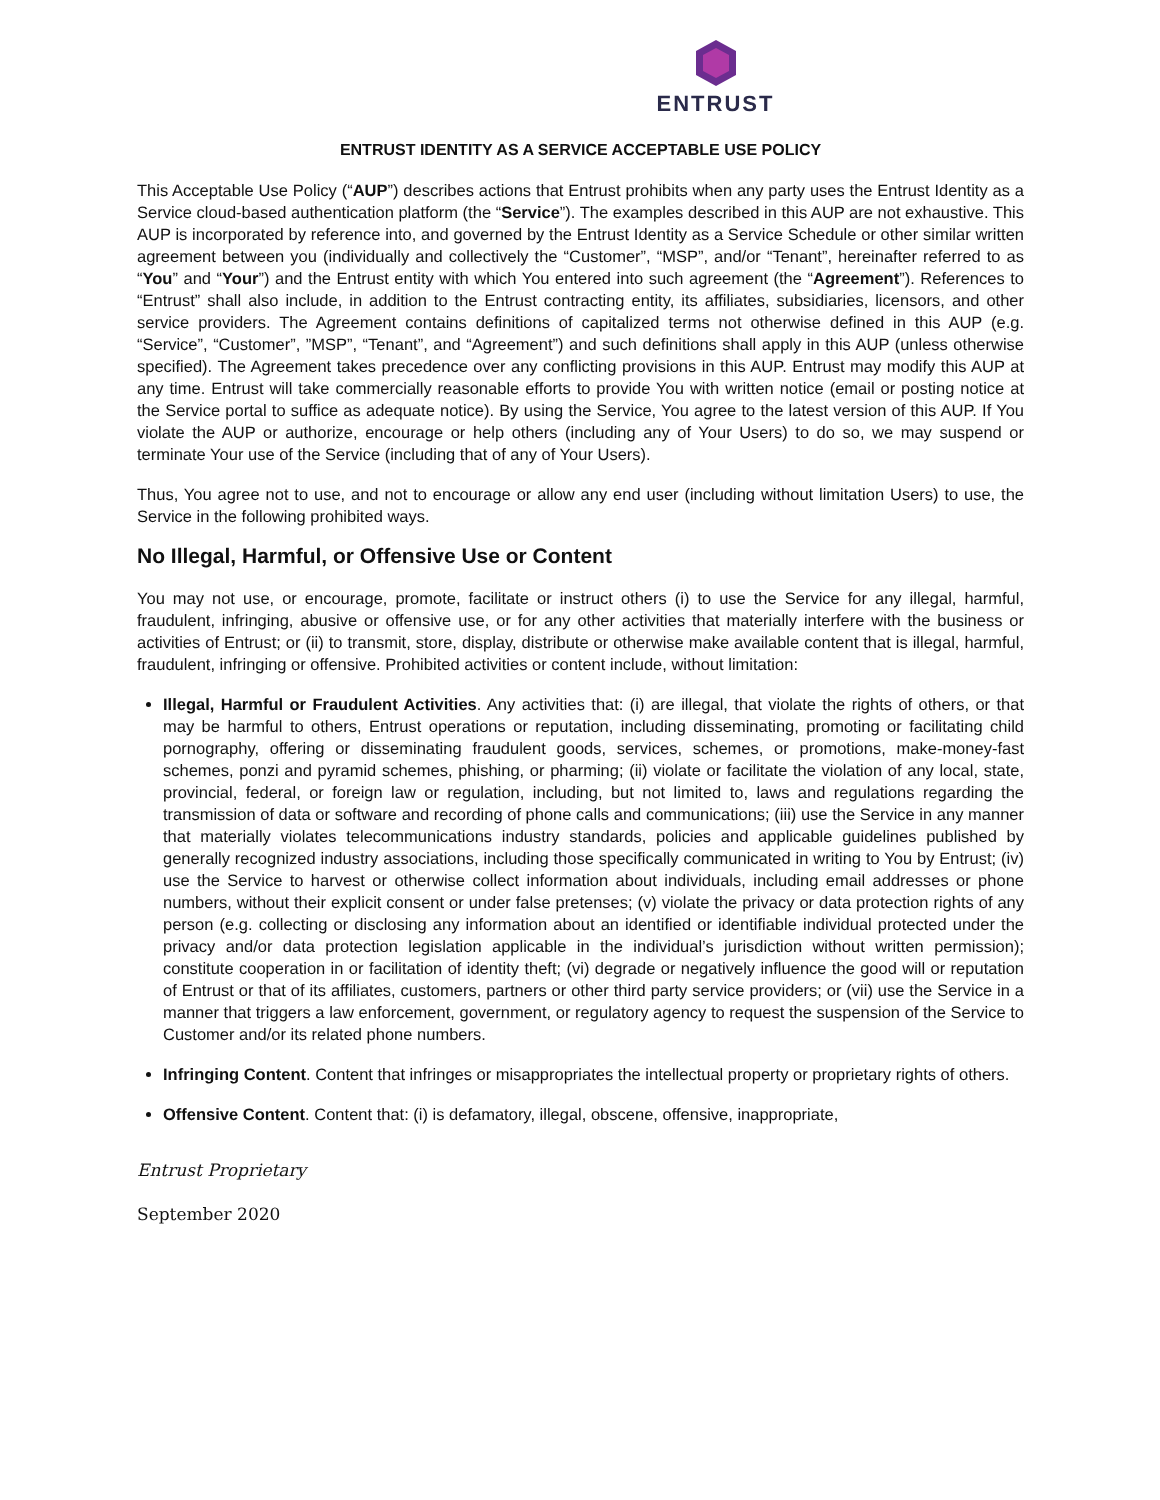ENTRUST
ENTRUST IDENTITY AS A SERVICE ACCEPTABLE USE POLICY
This Acceptable Use Policy (“AUP”) describes actions that Entrust prohibits when any party uses the Entrust Identity as a Service cloud-based authentication platform (the “Service”). The examples described in this AUP are not exhaustive. This AUP is incorporated by reference into, and governed by the Entrust Identity as a Service Schedule or other similar written agreement between you (individually and collectively the “Customer”, “MSP”, and/or “Tenant”, hereinafter referred to as “You” and “Your”) and the Entrust entity with which You entered into such agreement (the “Agreement”). References to “Entrust” shall also include, in addition to the Entrust contracting entity, its affiliates, subsidiaries, licensors, and other service providers. The Agreement contains definitions of capitalized terms not otherwise defined in this AUP (e.g. “Service”, “Customer”, ”MSP”, “Tenant”, and “Agreement”) and such definitions shall apply in this AUP (unless otherwise specified). The Agreement takes precedence over any conflicting provisions in this AUP. Entrust may modify this AUP at any time. Entrust will take commercially reasonable efforts to provide You with written notice (email or posting notice at the Service portal to suffice as adequate notice). By using the Service, You agree to the latest version of this AUP. If You violate the AUP or authorize, encourage or help others (including any of Your Users) to do so, we may suspend or terminate Your use of the Service (including that of any of Your Users).
Thus, You agree not to use, and not to encourage or allow any end user (including without limitation Users) to use, the Service in the following prohibited ways.
No Illegal, Harmful, or Offensive Use or Content
You may not use, or encourage, promote, facilitate or instruct others (i) to use the Service for any illegal, harmful, fraudulent, infringing, abusive or offensive use, or for any other activities that materially interfere with the business or activities of Entrust; or (ii) to transmit, store, display, distribute or otherwise make available content that is illegal, harmful, fraudulent, infringing or offensive. Prohibited activities or content include, without limitation:
Illegal, Harmful or Fraudulent Activities. Any activities that: (i) are illegal, that violate the rights of others, or that may be harmful to others, Entrust operations or reputation, including disseminating, promoting or facilitating child pornography, offering or disseminating fraudulent goods, services, schemes, or promotions, make-money-fast schemes, ponzi and pyramid schemes, phishing, or pharming; (ii) violate or facilitate the violation of any local, state, provincial, federal, or foreign law or regulation, including, but not limited to, laws and regulations regarding the transmission of data or software and recording of phone calls and communications; (iii) use the Service in any manner that materially violates telecommunications industry standards, policies and applicable guidelines published by generally recognized industry associations, including those specifically communicated in writing to You by Entrust; (iv) use the Service to harvest or otherwise collect information about individuals, including email addresses or phone numbers, without their explicit consent or under false pretenses; (v) violate the privacy or data protection rights of any person (e.g. collecting or disclosing any information about an identified or identifiable individual protected under the privacy and/or data protection legislation applicable in the individual’s jurisdiction without written permission); constitute cooperation in or facilitation of identity theft; (vi) degrade or negatively influence the good will or reputation of Entrust or that of its affiliates, customers, partners or other third party service providers; or (vii) use the Service in a manner that triggers a law enforcement, government, or regulatory agency to request the suspension of the Service to Customer and/or its related phone numbers.
Infringing Content. Content that infringes or misappropriates the intellectual property or proprietary rights of others.
Offensive Content. Content that: (i) is defamatory, illegal, obscene, offensive, inappropriate,
Entrust Proprietary
September 2020